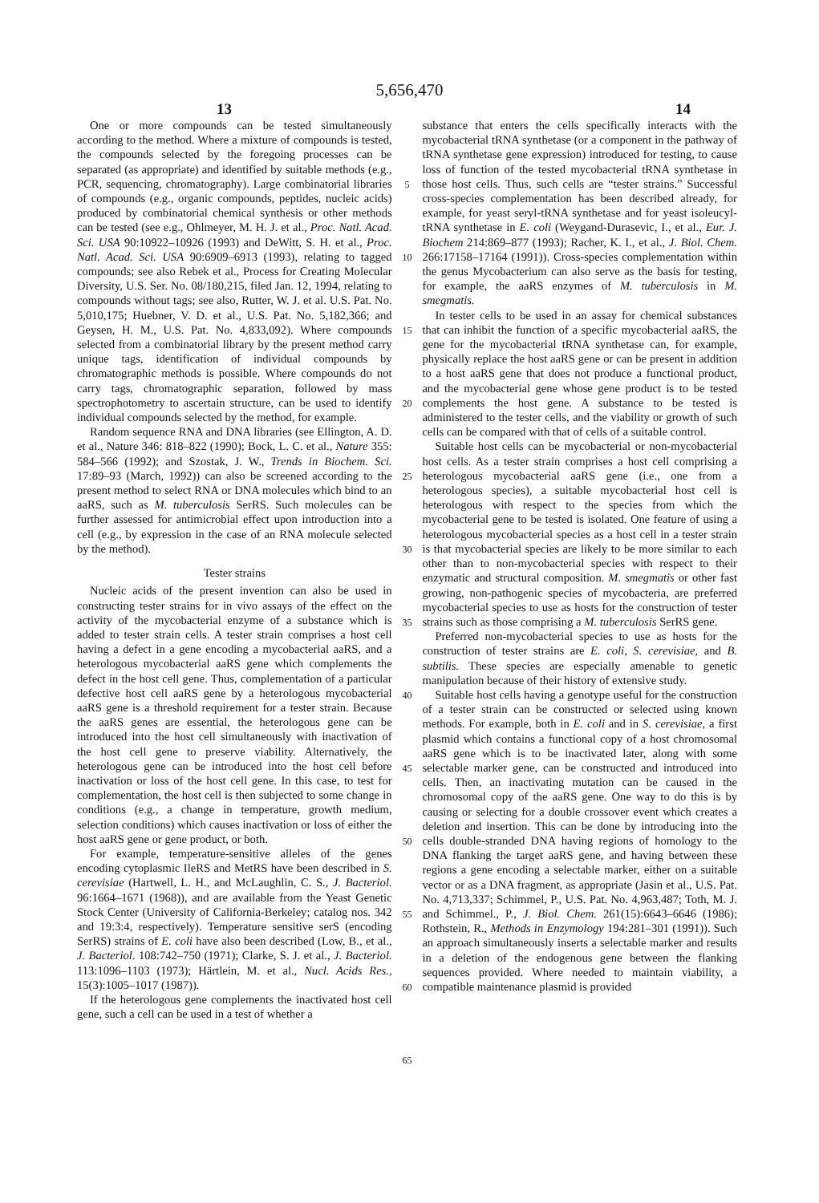5,656,470
13 14
One or more compounds can be tested simultaneously according to the method. Where a mixture of compounds is tested, the compounds selected by the foregoing processes can be separated (as appropriate) and identified by suitable methods (e.g., PCR, sequencing, chromatography). Large combinatorial libraries of compounds (e.g., organic compounds, peptides, nucleic acids) produced by combinatorial chemical synthesis or other methods can be tested (see e.g., Ohlmeyer, M. H. J. et al., Proc. Natl. Acad. Sci. USA 90:10922–10926 (1993) and DeWitt, S. H. et al., Proc. Natl. Acad. Sci. USA 90:6909–6913 (1993), relating to tagged compounds; see also Rebek et al., Process for Creating Molecular Diversity, U.S. Ser. No. 08/180,215, filed Jan. 12, 1994, relating to compounds without tags; see also, Rutter, W. J. et al. U.S. Pat. No. 5,010,175; Huebner, V. D. et al., U.S. Pat. No. 5,182,366; and Geysen, H. M., U.S. Pat. No. 4,833,092). Where compounds selected from a combinatorial library by the present method carry unique tags, identification of individual compounds by chromatographic methods is possible. Where compounds do not carry tags, chromatographic separation, followed by mass spectrophotometry to ascertain structure, can be used to identify individual compounds selected by the method, for example.
Random sequence RNA and DNA libraries (see Ellington, A. D. et al., Nature 346: 818–822 (1990); Bock, L. C. et al., Nature 355: 584–566 (1992); and Szostak, J. W., Trends in Biochem. Sci. 17:89–93 (March, 1992)) can also be screened according to the present method to select RNA or DNA molecules which bind to an aaRS, such as M. tuberculosis SerRS. Such molecules can be further assessed for antimicrobial effect upon introduction into a cell (e.g., by expression in the case of an RNA molecule selected by the method).
Tester strains
Nucleic acids of the present invention can also be used in constructing tester strains for in vivo assays of the effect on the activity of the mycobacterial enzyme of a substance which is added to tester strain cells. A tester strain comprises a host cell having a defect in a gene encoding a mycobacterial aaRS, and a heterologous mycobacterial aaRS gene which complements the defect in the host cell gene. Thus, complementation of a particular defective host cell aaRS gene by a heterologous mycobacterial aaRS gene is a threshold requirement for a tester strain. Because the aaRS genes are essential, the heterologous gene can be introduced into the host cell simultaneously with inactivation of the host cell gene to preserve viability. Alternatively, the heterologous gene can be introduced into the host cell before inactivation or loss of the host cell gene. In this case, to test for complementation, the host cell is then subjected to some change in conditions (e.g., a change in temperature, growth medium, selection conditions) which causes inactivation or loss of either the host aaRS gene or gene product, or both.
For example, temperature-sensitive alleles of the genes encoding cytoplasmic IleRS and MetRS have been described in S. cerevisiae (Hartwell, L. H., and McLaughlin, C. S., J. Bacteriol. 96:1664–1671 (1968)), and are available from the Yeast Genetic Stock Center (University of California-Berkeley; catalog nos. 342 and 19:3:4, respectively). Temperature sensitive serS (encoding SerRS) strains of E. coli have also been described (Low, B., et al., J. Bacteriol. 108:742–750 (1971); Clarke, S. J. et al., J. Bacteriol. 113:1096–1103 (1973); Härtlein, M. et al., Nucl. Acids Res., 15(3):1005–1017 (1987)).
If the heterologous gene complements the inactivated host cell gene, such a cell can be used in a test of whether a
5
10
15
20
25
30
35
40
45
50
55
60
65
substance that enters the cells specifically interacts with the mycobacterial tRNA synthetase (or a component in the pathway of tRNA synthetase gene expression) introduced for testing, to cause loss of function of the tested mycobacterial tRNA synthetase in those host cells. Thus, such cells are “tester strains.” Successful cross-species complementation has been described already, for example, for yeast seryl-tRNA synthetase and for yeast isoleucyl-tRNA synthetase in E. coli (Weygand-Durasevic, I., et al., Eur. J. Biochem 214:869–877 (1993); Racher, K. I., et al., J. Biol. Chem. 266:17158–17164 (1991)). Cross-species complementation within the genus Mycobacterium can also serve as the basis for testing, for example, the aaRS enzymes of M. tuberculosis in M. smegmatis.
In tester cells to be used in an assay for chemical substances that can inhibit the function of a specific mycobacterial aaRS, the gene for the mycobacterial tRNA synthetase can, for example, physically replace the host aaRS gene or can be present in addition to a host aaRS gene that does not produce a functional product, and the mycobacterial gene whose gene product is to be tested complements the host gene. A substance to be tested is administered to the tester cells, and the viability or growth of such cells can be compared with that of cells of a suitable control.
Suitable host cells can be mycobacterial or non-mycobacterial host cells. As a tester strain comprises a host cell comprising a heterologous mycobacterial aaRS gene (i.e., one from a heterologous species), a suitable mycobacterial host cell is heterologous with respect to the species from which the mycobacterial gene to be tested is isolated. One feature of using a heterologous mycobacterial species as a host cell in a tester strain is that mycobacterial species are likely to be more similar to each other than to non-mycobacterial species with respect to their enzymatic and structural composition. M. smegmatis or other fast growing, non-pathogenic species of mycobacteria, are preferred mycobacterial species to use as hosts for the construction of tester strains such as those comprising a M. tuberculosis SerRS gene.
Preferred non-mycobacterial species to use as hosts for the construction of tester strains are E. coli, S. cerevisiae, and B. subtilis. These species are especially amenable to genetic manipulation because of their history of extensive study.
Suitable host cells having a genotype useful for the construction of a tester strain can be constructed or selected using known methods. For example, both in E. coli and in S. cerevisiae, a first plasmid which contains a functional copy of a host chromosomal aaRS gene which is to be inactivated later, along with some selectable marker gene, can be constructed and introduced into cells. Then, an inactivating mutation can be caused in the chromosomal copy of the aaRS gene. One way to do this is by causing or selecting for a double crossover event which creates a deletion and insertion. This can be done by introducing into the cells double-stranded DNA having regions of homology to the DNA flanking the target aaRS gene, and having between these regions a gene encoding a selectable marker, either on a suitable vector or as a DNA fragment, as appropriate (Jasin et al., U.S. Pat. No. 4,713,337; Schimmel, P., U.S. Pat. No. 4,963,487; Toth, M. J. and Schimmel., P., J. Biol. Chem. 261(15):6643–6646 (1986); Rothstein, R., Methods in Enzymology 194:281–301 (1991)). Such an approach simultaneously inserts a selectable marker and results in a deletion of the endogenous gene between the flanking sequences provided. Where needed to maintain viability, a compatible maintenance plasmid is provided